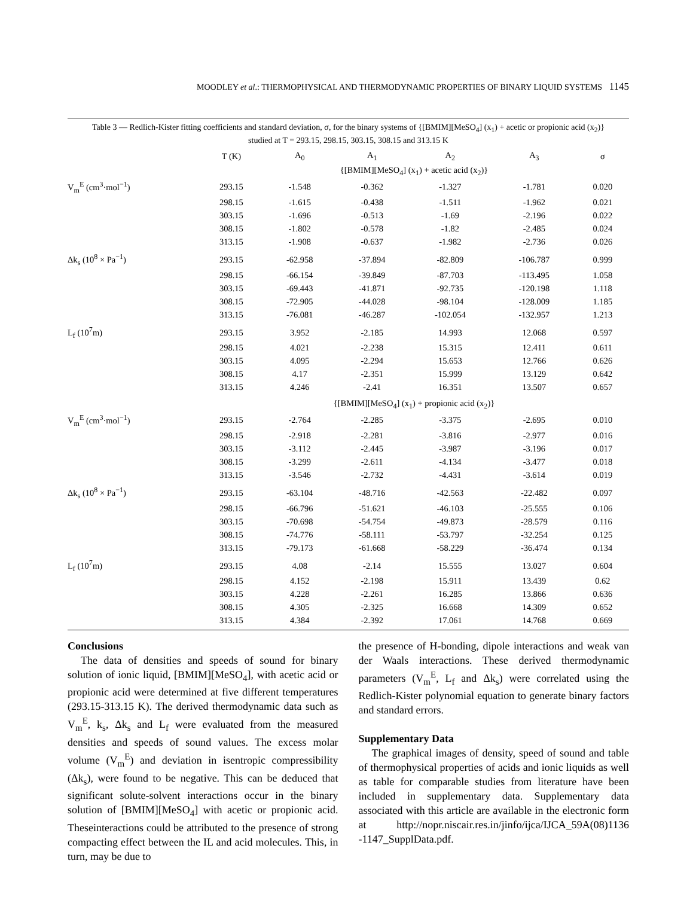MOODLEY et al.: THERMOPHYSICAL AND THERMODYNAMIC PROPERTIES OF BINARY LIQUID SYSTEMS 1145
Table 3 — Redlich-Kister fitting coefficients and standard deviation, σ, for the binary systems of {[BMIM][MeSO<sub>4</sub>] (x<sub>1</sub>) + acetic or propionic acid (x<sub>2</sub>)} studied at T = 293.15, 298.15, 303.15, 308.15 and 313.15 K
| | T (K) | A<sub>0</sub> | A<sub>1</sub> | A<sub>2</sub> | A<sub>3</sub> | σ |
| --- | --- | --- | --- | --- | --- | --- |
| | {[BMIM][MeSO<sub>4</sub>] (x<sub>1</sub>) + acetic acid (x<sub>2</sub>)} | | | | | |
| V<sub>m</sub><sup>E</sup> (cm<sup>3</sup>·mol<sup>−1</sup>) | 293.15 | -1.548 | -0.362 | -1.327 | -1.781 | 0.020 |
| | 298.15 | -1.615 | -0.438 | -1.511 | -1.962 | 0.021 |
| | 303.15 | -1.696 | -0.513 | -1.69 | -2.196 | 0.022 |
| | 308.15 | -1.802 | -0.578 | -1.82 | -2.485 | 0.024 |
| | 313.15 | -1.908 | -0.637 | -1.982 | -2.736 | 0.026 |
| Δk<sub>s</sub> (10<sup>8</sup> × Pa<sup>−1</sup>) | 293.15 | -62.958 | -37.894 | -82.809 | -106.787 | 0.999 |
| | 298.15 | -66.154 | -39.849 | -87.703 | -113.495 | 1.058 |
| | 303.15 | -69.443 | -41.871 | -92.735 | -120.198 | 1.118 |
| | 308.15 | -72.905 | -44.028 | -98.104 | -128.009 | 1.185 |
| | 313.15 | -76.081 | -46.287 | -102.054 | -132.957 | 1.213 |
| L<sub>f</sub> (10<sup>7</sup>m) | 293.15 | 3.952 | -2.185 | 14.993 | 12.068 | 0.597 |
| | 298.15 | 4.021 | -2.238 | 15.315 | 12.411 | 0.611 |
| | 303.15 | 4.095 | -2.294 | 15.653 | 12.766 | 0.626 |
| | 308.15 | 4.17 | -2.351 | 15.999 | 13.129 | 0.642 |
| | 313.15 | 4.246 | -2.41 | 16.351 | 13.507 | 0.657 |
| | {[BMIM][MeSO<sub>4</sub>] (x<sub>1</sub>) + propionic acid (x<sub>2</sub>)} | | | | | |
| V<sub>m</sub><sup>E</sup> (cm<sup>3</sup>·mol<sup>−1</sup>) | 293.15 | -2.764 | -2.285 | -3.375 | -2.695 | 0.010 |
| | 298.15 | -2.918 | -2.281 | -3.816 | -2.977 | 0.016 |
| | 303.15 | -3.112 | -2.445 | -3.987 | -3.196 | 0.017 |
| | 308.15 | -3.299 | -2.611 | -4.134 | -3.477 | 0.018 |
| | 313.15 | -3.546 | -2.732 | -4.431 | -3.614 | 0.019 |
| Δk<sub>s</sub> (10<sup>8</sup> × Pa<sup>−1</sup>) | 293.15 | -63.104 | -48.716 | -42.563 | -22.482 | 0.097 |
| | 298.15 | -66.796 | -51.621 | -46.103 | -25.555 | 0.106 |
| | 303.15 | -70.698 | -54.754 | -49.873 | -28.579 | 0.116 |
| | 308.15 | -74.776 | -58.111 | -53.797 | -32.254 | 0.125 |
| | 313.15 | -79.173 | -61.668 | -58.229 | -36.474 | 0.134 |
| L<sub>f</sub> (10<sup>7</sup>m) | 293.15 | 4.08 | -2.14 | 15.555 | 13.027 | 0.604 |
| | 298.15 | 4.152 | -2.198 | 15.911 | 13.439 | 0.62 |
| | 303.15 | 4.228 | -2.261 | 16.285 | 13.866 | 0.636 |
| | 308.15 | 4.305 | -2.325 | 16.668 | 14.309 | 0.652 |
| | 313.15 | 4.384 | -2.392 | 17.061 | 14.768 | 0.669 |
Conclusions
The data of densities and speeds of sound for binary solution of ionic liquid, [BMIM][MeSO<sub>4</sub>], with acetic acid or propionic acid were determined at five different temperatures (293.15-313.15 K). The derived thermodynamic data such as V<sub>m</sub><sup>E</sup>, k<sub>s</sub>, Δk<sub>s</sub> and L<sub>f</sub> were evaluated from the measured densities and speeds of sound values. The excess molar volume (V<sub>m</sub><sup>E</sup>) and deviation in isentropic compressibility (Δk<sub>s</sub>), were found to be negative. This can be deduced that significant solute-solvent interactions occur in the binary solution of [BMIM][MeSO<sub>4</sub>] with acetic or propionic acid. Theseinteractions could be attributed to the presence of strong compacting effect between the IL and acid molecules. This, in turn, may be due to
the presence of H-bonding, dipole interactions and weak van der Waals interactions. These derived thermodynamic parameters (V<sub>m</sub><sup>E</sup>, L<sub>f</sub> and Δk<sub>s</sub>) were correlated using the Redlich-Kister polynomial equation to generate binary factors and standard errors.
Supplementary Data
The graphical images of density, speed of sound and table of thermophysical properties of acids and ionic liquids as well as table for comparable studies from literature have been included in supplementary data. Supplementary data associated with this article are available in the electronic form at http://nopr.niscair.res.in/jinfo/ijca/IJCA_59A(08)1136 -1147_SupplData.pdf.